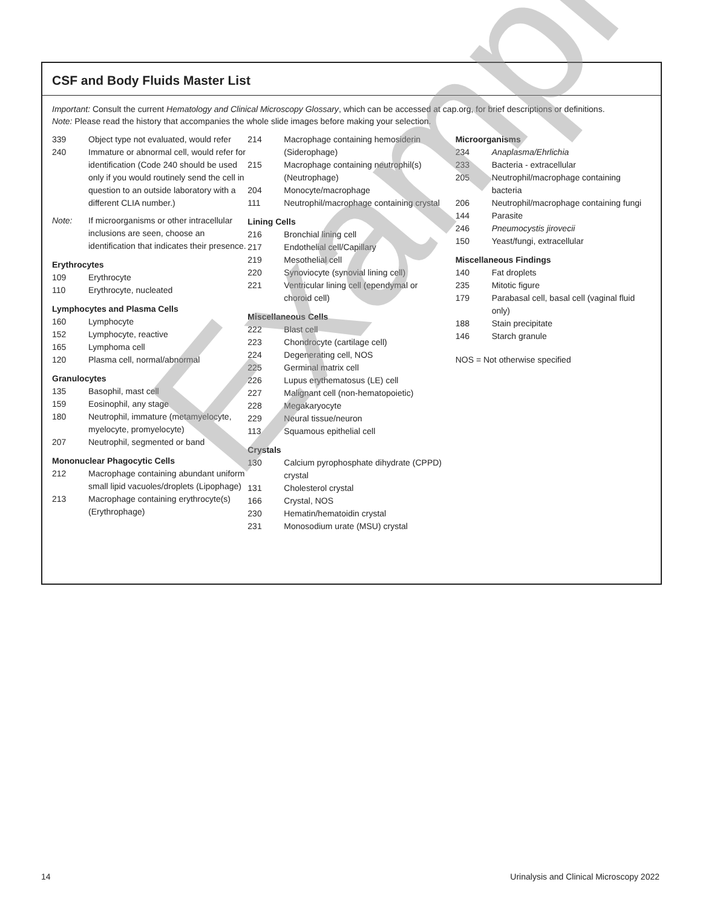CSF and Body Fluids Master List
Important: Consult the current Hematology and Clinical Microscopy Glossary, which can be accessed at cap.org, for brief descriptions or definitions.
Note: Please read the history that accompanies the whole slide images before making your selection.
| 339 | Object type not evaluated, would refer |
| 240 | Immature or abnormal cell, would refer for identification (Code 240 should be used only if you would routinely send the cell in question to an outside laboratory with a different CLIA number.) |
| Note: | If microorganisms or other intracellular inclusions are seen, choose an identification that indicates their presence. |
Erythrocytes
| 109 | Erythrocyte |
| 110 | Erythrocyte, nucleated |
Lymphocytes and Plasma Cells
| 160 | Lymphocyte |
| 152 | Lymphocyte, reactive |
| 165 | Lymphoma cell |
| 120 | Plasma cell, normal/abnormal |
Granulocytes
| 135 | Basophil, mast cell |
| 159 | Eosinophil, any stage |
| 180 | Neutrophil, immature (metamyelocyte, myelocyte, promyelocyte) |
| 207 | Neutrophil, segmented or band |
Mononuclear Phagocytic Cells
| 212 | Macrophage containing abundant uniform small lipid vacuoles/droplets (Lipophage) |
| 213 | Macrophage containing erythrocyte(s) (Erythrophage) |
| 214 | Macrophage containing hemosiderin (Siderophage) |
| 215 | Macrophage containing neutrophil(s) (Neutrophage) |
| 204 | Monocyte/macrophage |
| 111 | Neutrophil/macrophage containing crystal |
Lining Cells
| 216 | Bronchial lining cell |
| 217 | Endothelial cell/Capillary |
| 219 | Mesothelial cell |
| 220 | Synoviocyte (synovial lining cell) |
| 221 | Ventricular lining cell (ependymal or choroid cell) |
Miscellaneous Cells
| 222 | Blast cell |
| 223 | Chondrocyte (cartilage cell) |
| 224 | Degenerating cell, NOS |
| 225 | Germinal matrix cell |
| 226 | Lupus erythematosus (LE) cell |
| 227 | Malignant cell (non-hematopoietic) |
| 228 | Megakaryocyte |
| 229 | Neural tissue/neuron |
| 113 | Squamous epithelial cell |
Crystals
| 130 | Calcium pyrophosphate dihydrate (CPPD) crystal |
| 131 | Cholesterol crystal |
| 166 | Crystal, NOS |
| 230 | Hematin/hematoidin crystal |
| 231 | Monosodium urate (MSU) crystal |
Microorganisms
| 234 | Anaplasma/Ehrlichia |
| 233 | Bacteria - extracellular |
| 205 | Neutrophil/macrophage containing bacteria |
| 206 | Neutrophil/macrophage containing fungi |
| 144 | Parasite |
| 246 | Pneumocystis jirovecii |
| 150 | Yeast/fungi, extracellular |
Miscellaneous Findings
| 140 | Fat droplets |
| 235 | Mitotic figure |
| 179 | Parabasal cell, basal cell (vaginal fluid only) |
| 188 | Stain precipitate |
| 146 | Starch granule |
NOS = Not otherwise specified
Example
14 Urinalysis and Clinical Microscopy 2022